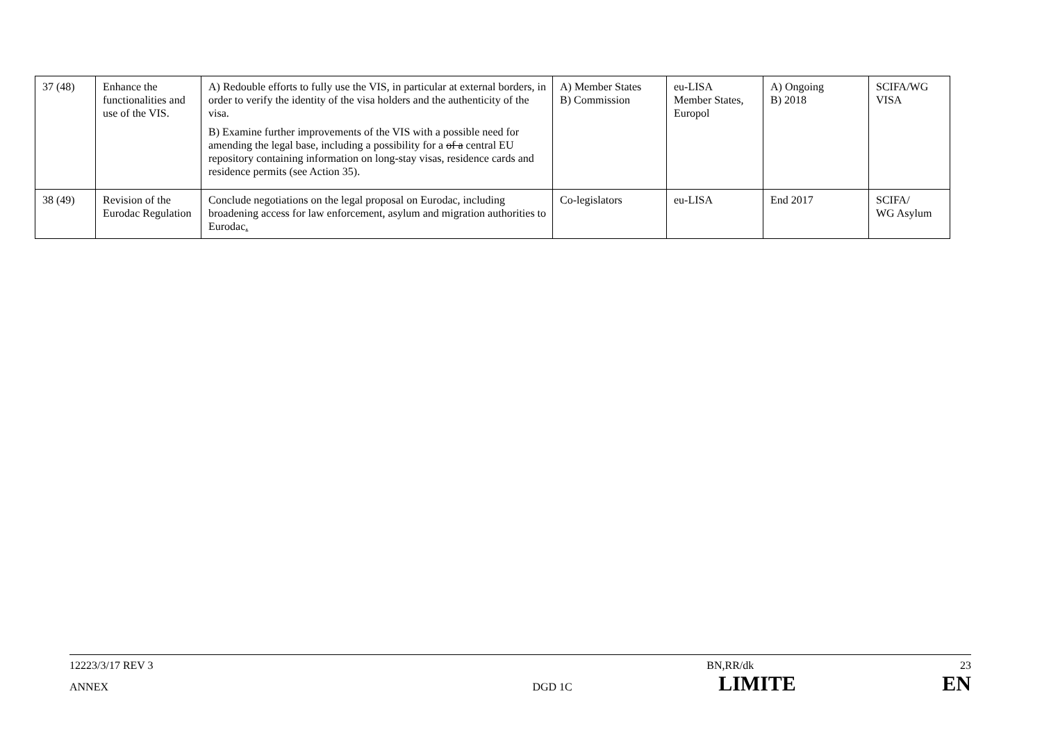| 37 (48) | Enhance the functionalities and use of the VIS. | A) Redouble efforts to fully use the VIS, in particular at external borders, in order to verify the identity of the visa holders and the authenticity of the visa. B) Examine further improvements of the VIS with a possible need for amending the legal base, including a possibility for a of a central EU repository containing information on long-stay visas, residence cards and residence permits (see Action 35). | A) Member States B) Commission | eu-LISA Member States, Europol | A) Ongoing B) 2018 | SCIFA/WG VISA |
| 38 (49) | Revision of the Eurodac Regulation | Conclude negotiations on the legal proposal on Eurodac, including broadening access for law enforcement, asylum and migration authorities to Eurodac . | Co-legislators | eu-LISA | End 2017 | SCIFA/ WG Asylum |
12223/3/17 REV 3 BN,RR/dk 23
ANNEX DGD 1C LIMITE EN